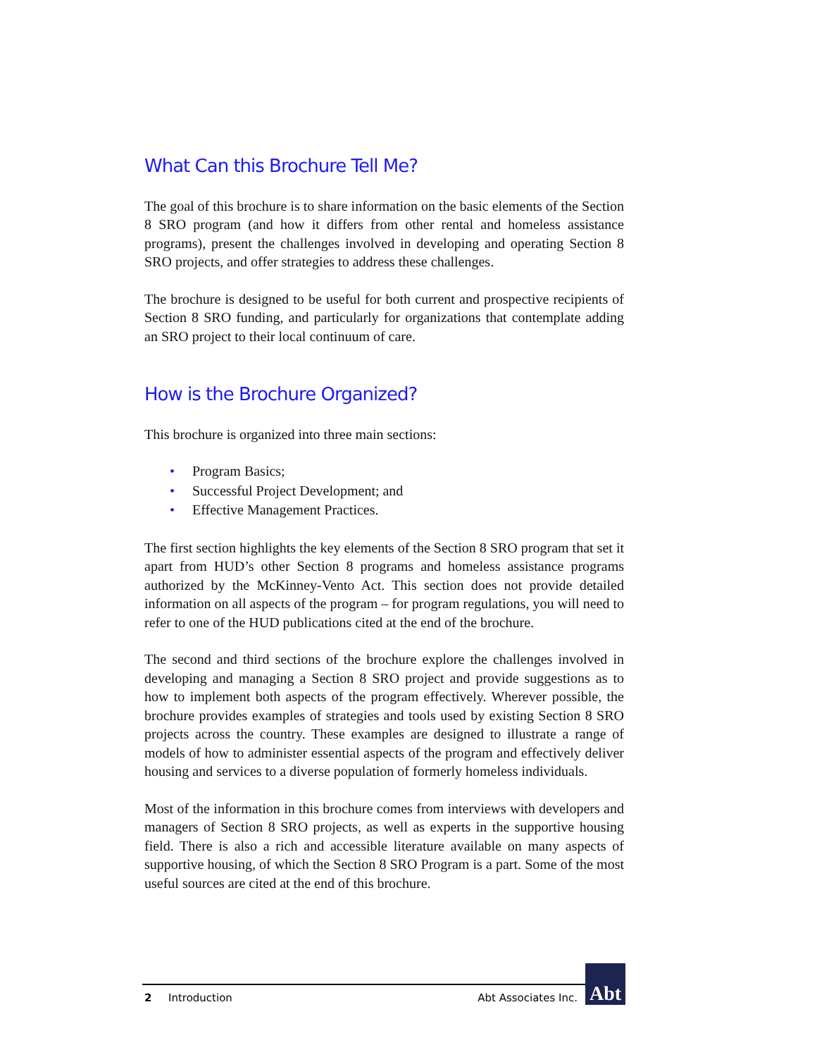What Can this Brochure Tell Me?
The goal of this brochure is to share information on the basic elements of the Section 8 SRO program (and how it differs from other rental and homeless assistance programs), present the challenges involved in developing and operating Section 8 SRO projects, and offer strategies to address these challenges.
The brochure is designed to be useful for both current and prospective recipients of Section 8 SRO funding, and particularly for organizations that contemplate adding an SRO project to their local continuum of care.
How is the Brochure Organized?
This brochure is organized into three main sections:
• Program Basics;
• Successful Project Development; and
• Effective Management Practices.
The first section highlights the key elements of the Section 8 SRO program that set it apart from HUD’s other Section 8 programs and homeless assistance programs authorized by the McKinney-Vento Act. This section does not provide detailed information on all aspects of the program – for program regulations, you will need to refer to one of the HUD publications cited at the end of the brochure.
The second and third sections of the brochure explore the challenges involved in developing and managing a Section 8 SRO project and provide suggestions as to how to implement both aspects of the program effectively. Wherever possible, the brochure provides examples of strategies and tools used by existing Section 8 SRO projects across the country. These examples are designed to illustrate a range of models of how to administer essential aspects of the program and effectively deliver housing and services to a diverse population of formerly homeless individuals.
Most of the information in this brochure comes from interviews with developers and managers of Section 8 SRO projects, as well as experts in the supportive housing field. There is also a rich and accessible literature available on many aspects of supportive housing, of which the Section 8 SRO Program is a part. Some of the most useful sources are cited at the end of this brochure.
2 Introduction Abt Associates Inc.
Abt